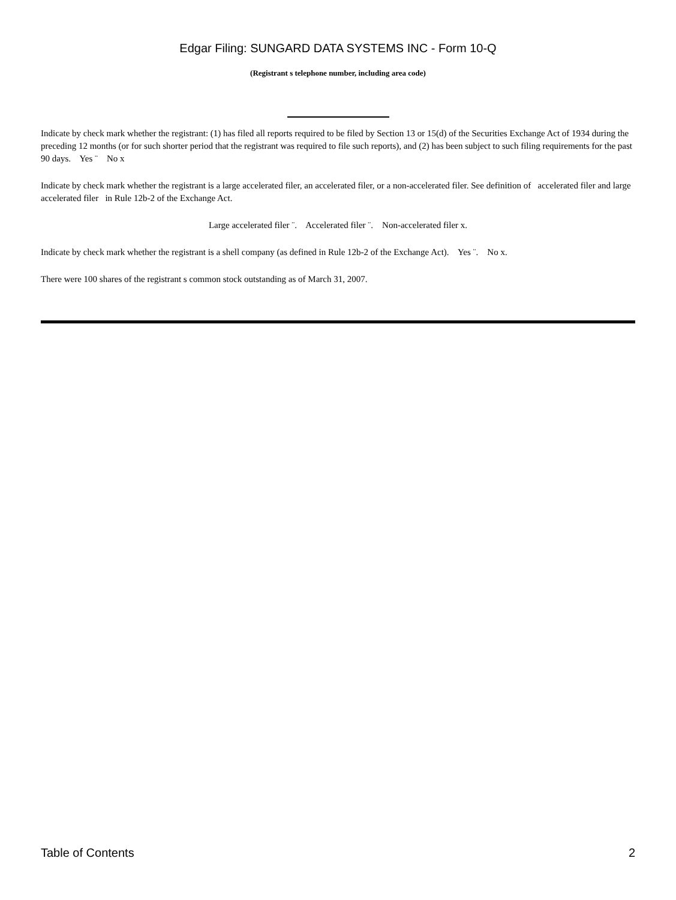Edgar Filing: SUNGARD DATA SYSTEMS INC - Form 10-Q
(Registrant s telephone number, including area code)
Indicate by check mark whether the registrant: (1) has filed all reports required to be filed by Section 13 or 15(d) of the Securities Exchange Act of 1934 during the preceding 12 months (or for such shorter period that the registrant was required to file such reports), and (2) has been subject to such filing requirements for the past 90 days. Yes ¨ No x
Indicate by check mark whether the registrant is a large accelerated filer, an accelerated filer, or a non-accelerated filer. See definition of accelerated filer and large accelerated filer in Rule 12b-2 of the Exchange Act.
Large accelerated filer ¨. Accelerated filer ¨. Non-accelerated filer x.
Indicate by check mark whether the registrant is a shell company (as defined in Rule 12b-2 of the Exchange Act). Yes ¨. No x.
There were 100 shares of the registrant s common stock outstanding as of March 31, 2007.
Table of Contents 2